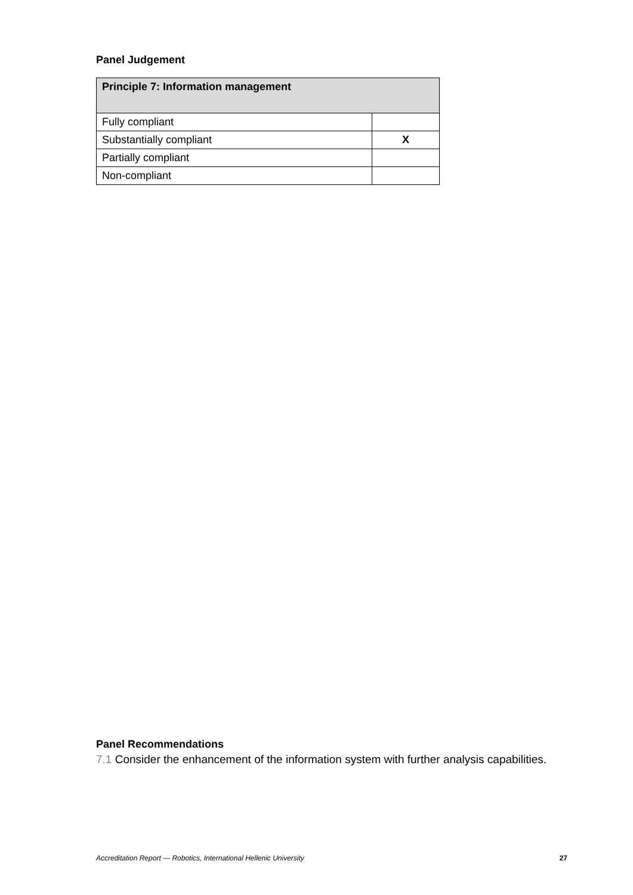Panel Judgement
| Principle 7: Information management | |
| --- | --- |
| Fully compliant | |
| Substantially compliant | X |
| Partially compliant | |
| Non-compliant | |
Panel Recommendations
7.1 Consider the enhancement of the information system with further analysis capabilities.
Accreditation Report — Robotics, International Hellenic University 27